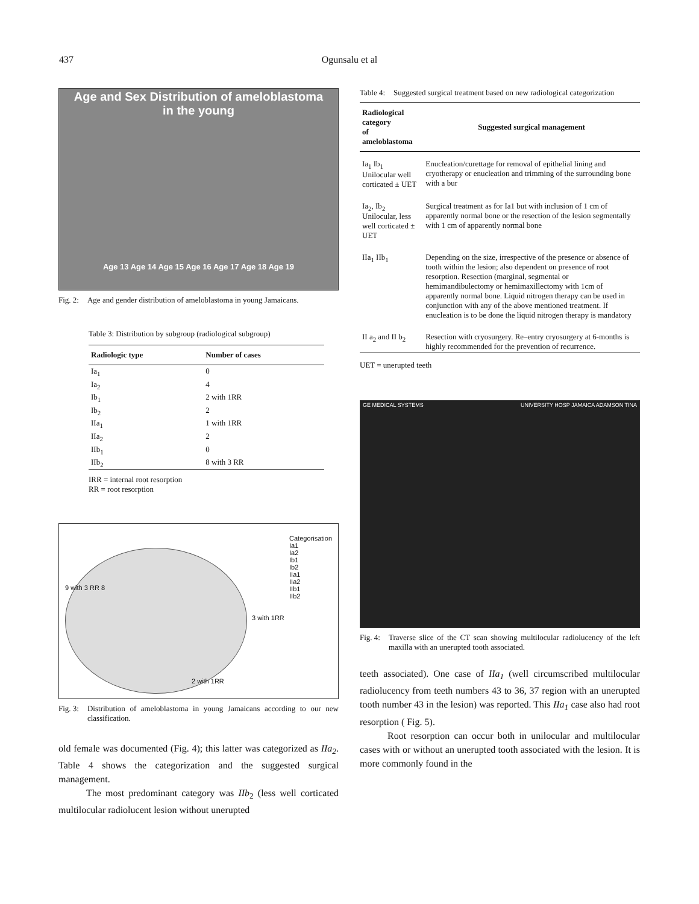437
Ogunsalu et al
Age and Sex Distribution of ameloblastoma
in the young
Age 13 Age 14 Age 15 Age 16 Age 17 Age 18 Age 19
Fig. 2: Age and gender distribution of ameloblastoma in young Jamaicans.
Table 3: Distribution by subgroup (radiological subgroup)
| Radiologic type | Number of cases |
| --- | --- |
| Ia<sub>1</sub> | 0 |
| Ia<sub>2</sub> | 4 |
| Ib<sub>1</sub> | 2 with 1RR |
| Ib<sub>2</sub> | 2 |
| IIa<sub>1</sub> | 1 with 1RR |
| IIa<sub>2</sub> | 2 |
| IIb<sub>1</sub> | 0 |
| IIb<sub>2</sub> | 8 with 3 RR |
IRR = internal root resorption
RR = root resorption
Categorisation
Ia1
Ia2
Ib1
Ib2
IIa1
IIa2
IIb1
IIb2
9 with 3 RR 8
3 with 1RR
2 with 1RR
Fig. 3: Distribution of ameloblastoma in young Jamaicans according to our new classification.
old female was documented (Fig. 4); this latter was categorized as IIa<sub>2</sub>. Table 4 shows the categorization and the suggested surgical management.
The most predominant category was IIb<sub>2</sub> (less well corticated multilocular radiolucent lesion without unerupted
Table 4: Suggested surgical treatment based on new radiological categorization
| Radiological category of ameloblastoma | Suggested surgical management |
| --- | --- |
| Ia<sub>1</sub> Ib<sub>1</sub> Unilocular well corticated ± UET | Enucleation/curettage for removal of epithelial lining and cryotherapy or enucleation and trimming of the surrounding bone with a bur |
| Ia<sub>2</sub>, Ib<sub>2</sub> Unilocular, less well corticated ± UET | Surgical treatment as for Ia1 but with inclusion of 1 cm of apparently normal bone or the resection of the lesion segmentally with 1 cm of apparently normal bone |
| IIa<sub>1</sub> IIb<sub>1</sub> | Depending on the size, irrespective of the presence or absence of tooth within the lesion; also dependent on presence of root resorption. Resection (marginal, segmental or hemimandibulectomy or hemimaxillectomy with 1cm of apparently normal bone. Liquid nitrogen therapy can be used in conjunction with any of the above mentioned treatment. If enucleation is to be done the liquid nitrogen therapy is mandatory |
| II a<sub>2</sub> and II b<sub>2</sub> | Resection with cryosurgery. Re–entry cryosurgery at 6-months is highly recommended for the prevention of recurrence. |
UET = unerupted teeth
GE MEDICAL SYSTEMS UNIVERSITY HOSP JAMAICA ADAMSON TINA
Fig. 4: Traverse slice of the CT scan showing multilocular radiolucency of the left maxilla with an unerupted tooth associated.
teeth associated). One case of IIa<sub>1</sub> (well circumscribed multilocular radiolucency from teeth numbers 43 to 36, 37 region with an unerupted tooth number 43 in the lesion) was reported. This IIa<sub>1</sub> case also had root resorption ( Fig. 5).
Root resorption can occur both in unilocular and multilocular cases with or without an unerupted tooth associated with the lesion. It is more commonly found in the